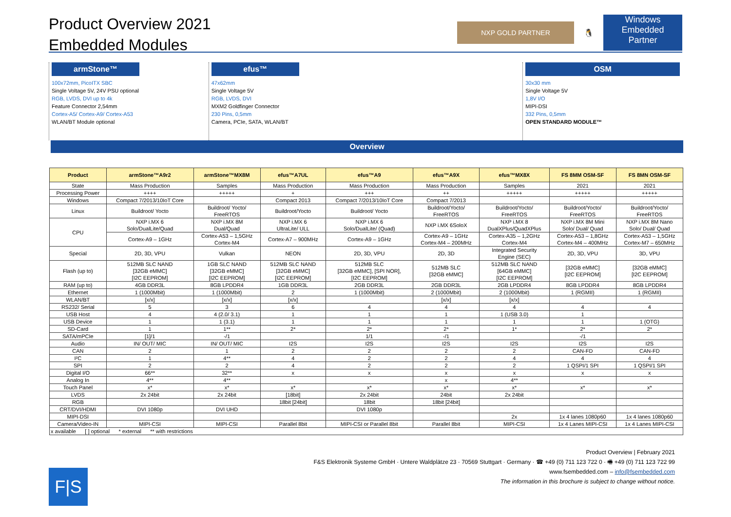Product Overview 2021
Embedded Modules
NXP GOLD PARTNER
🐧
Windows Embedded
Partner
armStone™
100x72mm, PicoITX SBC
Single Voltage 5V, 24V PSU optional
RGB, LVDS, DVI up to 4k
Feature Connector 2,54mm
Cortex-A5/ Cortex-A9/ Cortex-A53
WLAN/BT Module optional
efus™
47x62mm
Single Voltage 5V
RGB, LVDS, DVI
MXM2 Goldfinger Connector
230 Pins, 0,5mm
Camera, PCIe, SATA, WLAN/BT
OSM
30x30 mm
Single Voltage 5V
1,8V I/O
MIPI-DSI
332 Pins, 0,5mm
OPEN STANDARD MODULE™
Overview
| Product | armStone™A9r2 | armStone™MX8M | efus™A7UL | efus™A9 | efus™A9X | efus™MX8X | FS 8MM OSM-SF | FS 8MN OSM-SF |
| --- | --- | --- | --- | --- | --- | --- | --- | --- |
| State | Mass Production | Samples | Mass Production | Mass Production | Mass Production | Samples | 2021 | 2021 |
| Processing Power | ++++ | +++++ | + | +++ | ++ | +++++ | +++++ | +++++ |
| Windows | Compact 7/2013/10IoT Core | | Compact 2013 | Compact 7/2013/10IoT Core | Compact 7/2013 | | | |
| Linux | Buildroot/ Yocto | Buildroot/ Yocto/ FreeRTOS | Buildroot/Yocto | Buildroot/ Yocto | Buildroot/Yocto/ FreeRTOS | Buildroot/Yocto/ FreeRTOS | Buildroot/Yocto/ FreeRTOS | Buildroot/Yocto/ FreeRTOS |
| CPU | NXP i.MX 6 Solo/DualLite/Quad | NXP i.MX 8M Dual/Quad | NXP i.MX 6 UltraLite/ ULL | NXP i.MX 6 Solo/DualLite/ (Quad) | NXP i.MX 6SoloX | NXP i.MX 8 DualXPlus/QuadXPlus | NXP i.MX 8M Mini Solo/ Dual/ Quad | NXP i.MX 8M Nano Solo/ Dual/ Quad |
| | Cortex-A9 – 1GHz | Cortex-A53 – 1,5GHz Cortex-M4 | Cortex-A7 – 900MHz | Cortex-A9 – 1GHz | Cortex-A9 – 1GHz Cortex-M4 – 200MHz | Cortex-A35 – 1,2GHz Cortex-M4 | Cortex-A53 – 1,8GHz Cortex-M4 – 400MHz | Cortex-A53 – 1,5GHz Cortex-M7 – 650MHz |
| Special | 2D, 3D, VPU | Vulkan | NEON | 2D, 3D, VPU | 2D, 3D | Integrated Security Engine (SEC) | 2D, 3D, VPU | 3D, VPU |
| Flash (up to) | 512MB SLC NAND [32GB eMMC] [I2C EEPROM] | 1GB SLC NAND [32GB eMMC] [I2C EEPROM] | 512MB SLC NAND [32GB eMMC] [I2C EEPROM] | 512MB SLC [32GB eMMC], [SPI NOR], [I2C EEPROM] | 512MB SLC [32GB eMMC] | 512MB SLC NAND [64GB eMMC] [I2C EEPROM] | [32GB eMMC] [I2C EEPROM] | [32GB eMMC] [I2C EEPROM] |
| RAM (up to) | 4GB DDR3L | 8GB LPDDR4 | 1GB DDR3L | 2GB DDR3L | 2GB DDR3L | 2GB LPDDR4 | 8GB LPDDR4 | 8GB LPDDR4 |
| Ethernet | 1 (1000Mbit) | 1 (1000Mbit) | 2 | 1 (1000Mbit) | 2 (1000Mbit) | 2 (1000Mbit) | 1 (RGMII) | 1 (RGMII) |
| WLAN/BT | [x/x] | [x/x] | [x/x] | | [x/x] | [x/x] | | |
| RS232/ Serial | 5 | 3 | 6 | 4 | 4 | 4 | 4 | 4 |
| USB Host | 4 | 4 (2.0/ 3.1) | 1 | 1 | 1 | 1 (USB 3.0) | 1 | |
| USB Device | 1 | 1 (3.1) | 1 | 1 | 1 | 1 | 1 | 1 (OTG) |
| SD-Card | 1 | 1** | 2* | 2* | 2* | 1* | 2* | 2* |
| SATA/mPCIe | [1]/1 | -/1 | | 1/1 | -/1 | | -/1 | |
| Audio | IN/ OUT/ MIC | IN/ OUT/ MIC | I2S | I2S | I2S | I2S | I2S | I2S |
| CAN | 2 | 1 | 2 | 2 | 2 | 2 | CAN-FD | CAN-FD |
| I²C | 1 | 4** | 4 | 2 | 2 | 4 | 4 | 4 |
| SPI | 2 | 2 | 4 | 2 | 2 | 2 | 1 QSPI/1 SPI | 1 QSPI/1 SPI |
| Digital I/O | 66** | 32** | x | x | x | x | x | x |
| Analog In | 4** | 4** | | | x | 4** | | |
| Touch Panel | x* | x* | x* | x* | x* | x* | x* | x* |
| LVDS | 2x 24bit | 2x 24bit | [18bit] | 2x 24bit | 24bit | 2x 24bit | | |
| RGB | | | 18bit [24bit] | 18bit | 18bit [24bit] | | | |
| CRT/DVI/HDMI | DVI 1080p | DVI UHD | | DVI 1080p | | | | |
| MIPI-DSI | | | | | | 2x | 1x 4 lanes 1080p60 | 1x 4 lanes 1080p60 |
| Camera/Video-IN | MIPI-CSI | MIPI-CSI | Parallel 8bit | MIPI-CSI or Parallel 8bit | Parallel 8bit | MIPI-CSI | 1x 4 Lanes MIPI-CSI | 1x 4 Lanes MIPI-CSI |
| x available [ ] optional * external ** with restrictions | | | | | | | | |
F|S
Product Overview | February 2021
F&S Elektronik Systeme GmbH · Untere Waldplätze 23 · 70569 Stuttgart · Germany · ☎ +49 (0) 711 123 722 0 · 🖷 +49 (0) 711 123 722 99
www.fsembedded.com – info@fsembedded.com
The information in this brochure is subject to change without notice.